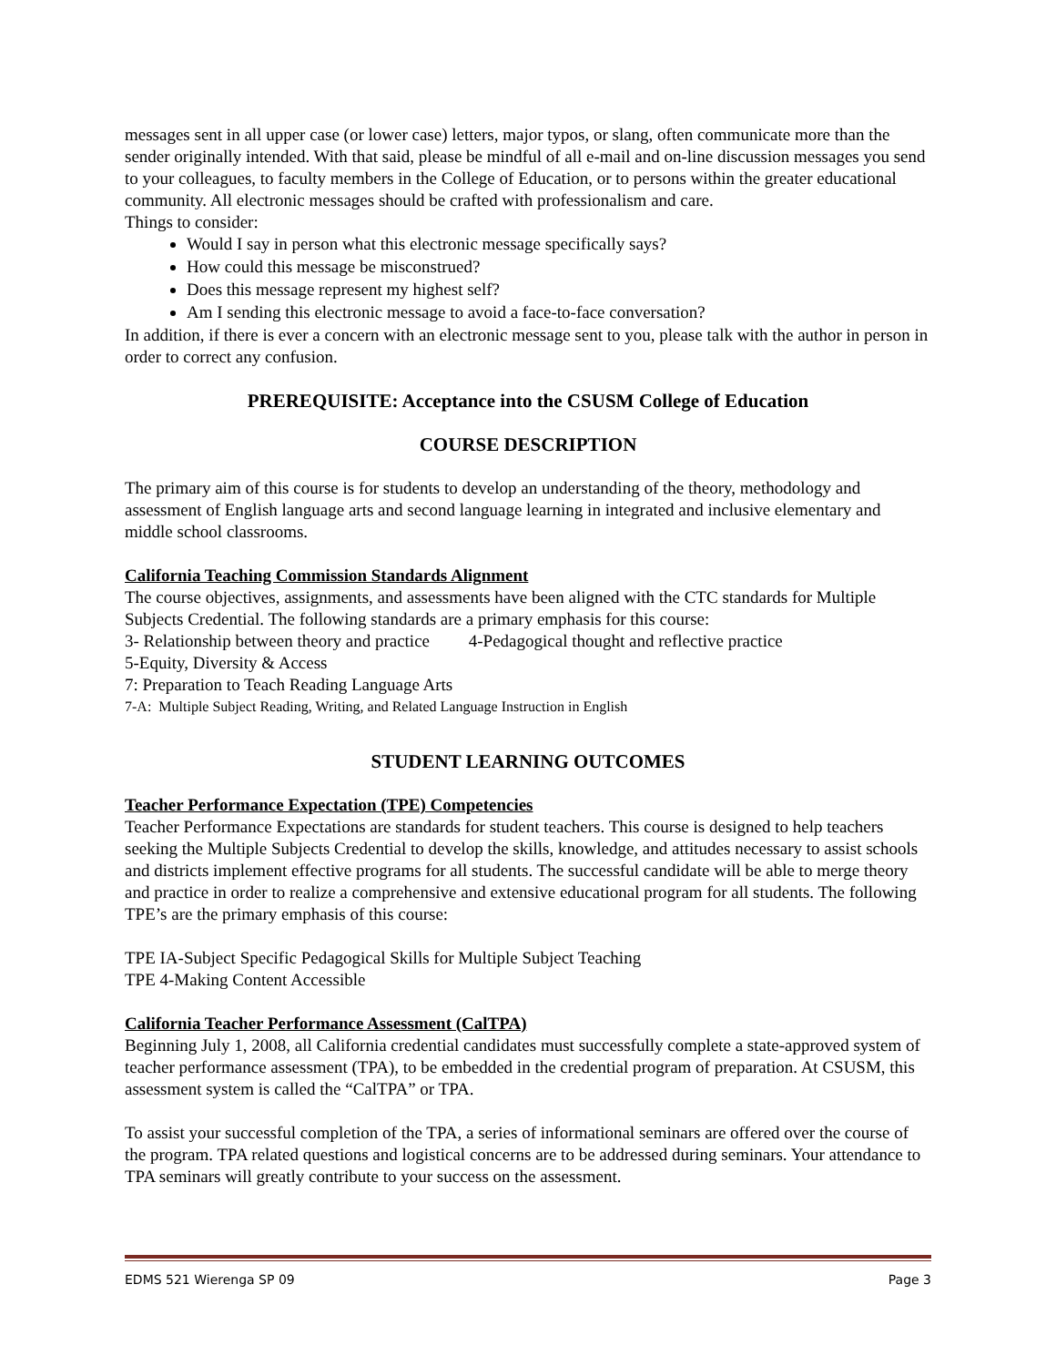messages sent in all upper case (or lower case) letters, major typos, or slang, often communicate more than the sender originally intended. With that said, please be mindful of all e-mail and on-line discussion messages you send to your colleagues, to faculty members in the College of Education, or to persons within the greater educational community. All electronic messages should be crafted with professionalism and care.
Things to consider:
Would I say in person what this electronic message specifically says?
How could this message be misconstrued?
Does this message represent my highest self?
Am I sending this electronic message to avoid a face-to-face conversation?
In addition, if there is ever a concern with an electronic message sent to you, please talk with the author in person in order to correct any confusion.
PREREQUISITE: Acceptance into the CSUSM College of Education
COURSE DESCRIPTION
The primary aim of this course is for students to develop an understanding of the theory, methodology and assessment of English language arts and second language learning in integrated and inclusive elementary and middle school classrooms.
California Teaching Commission Standards Alignment
The course objectives, assignments, and assessments have been aligned with the CTC standards for Multiple Subjects Credential. The following standards are a primary emphasis for this course:
3- Relationship between theory and practice 4-Pedagogical thought and reflective practice
5-Equity, Diversity & Access
7: Preparation to Teach Reading Language Arts
7-A: Multiple Subject Reading, Writing, and Related Language Instruction in English
STUDENT LEARNING OUTCOMES
Teacher Performance Expectation (TPE) Competencies
Teacher Performance Expectations are standards for student teachers. This course is designed to help teachers seeking the Multiple Subjects Credential to develop the skills, knowledge, and attitudes necessary to assist schools and districts implement effective programs for all students. The successful candidate will be able to merge theory and practice in order to realize a comprehensive and extensive educational program for all students. The following TPE’s are the primary emphasis of this course:
TPE IA-Subject Specific Pedagogical Skills for Multiple Subject Teaching
TPE 4-Making Content Accessible
California Teacher Performance Assessment (CalTPA)
Beginning July 1, 2008, all California credential candidates must successfully complete a state-approved system of teacher performance assessment (TPA), to be embedded in the credential program of preparation. At CSUSM, this assessment system is called the “CalTPA” or TPA.
To assist your successful completion of the TPA, a series of informational seminars are offered over the course of the program. TPA related questions and logistical concerns are to be addressed during seminars. Your attendance to TPA seminars will greatly contribute to your success on the assessment.
EDMS 521 Wierenga SP 09 Page 3